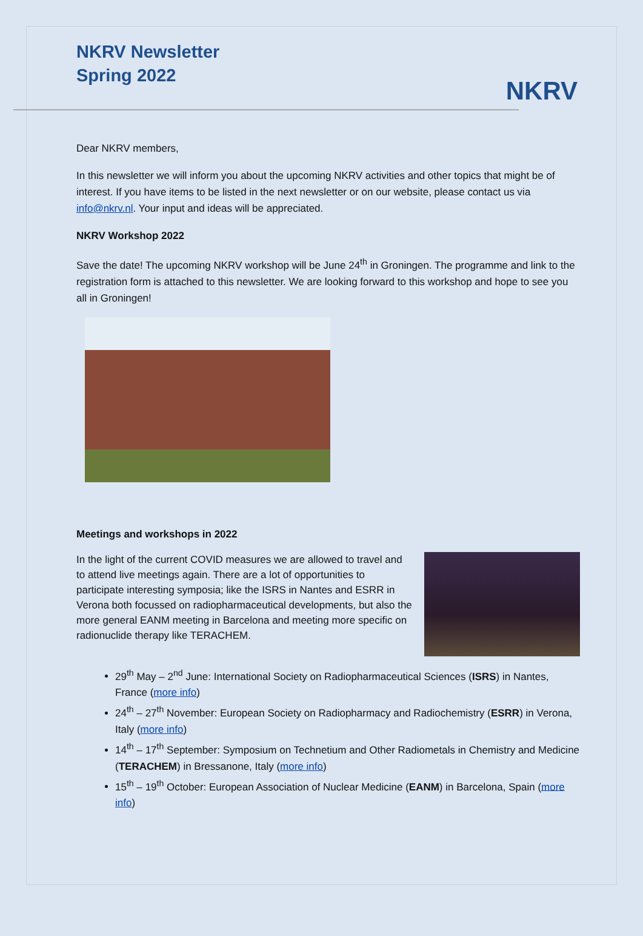NKRV Newsletter
Spring 2022
NKRV
Dear NKRV members,
In this newsletter we will inform you about the upcoming NKRV activities and other topics that might be of interest. If you have items to be listed in the next newsletter or on our website, please contact us via info@nkrv.nl. Your input and ideas will be appreciated.
NKRV Workshop 2022
Save the date! The upcoming NKRV workshop will be June 24<sup>th</sup> in Groningen. The programme and link to the registration form is attached to this newsletter. We are looking forward to this workshop and hope to see you all in Groningen!
Meetings and workshops in 2022
In the light of the current COVID measures we are allowed to travel and to attend live meetings again. There are a lot of opportunities to participate interesting symposia; like the ISRS in Nantes and ESRR in Verona both focussed on radiopharmaceutical developments, but also the more general EANM meeting in Barcelona and meeting more specific on radionuclide therapy like TERACHEM.
29<sup>th</sup> May – 2<sup>nd</sup> June: International Society on Radiopharmaceutical Sciences (ISRS) in Nantes, France (more info)
24<sup>th</sup> – 27<sup>th</sup> November: European Society on Radiopharmacy and Radiochemistry (ESRR) in Verona, Italy (more info)
14<sup>th</sup> – 17<sup>th</sup> September: Symposium on Technetium and Other Radiometals in Chemistry and Medicine (TERACHEM) in Bressanone, Italy (more info)
15<sup>th</sup> – 19<sup>th</sup> October: European Association of Nuclear Medicine (EANM) in Barcelona, Spain (more info)